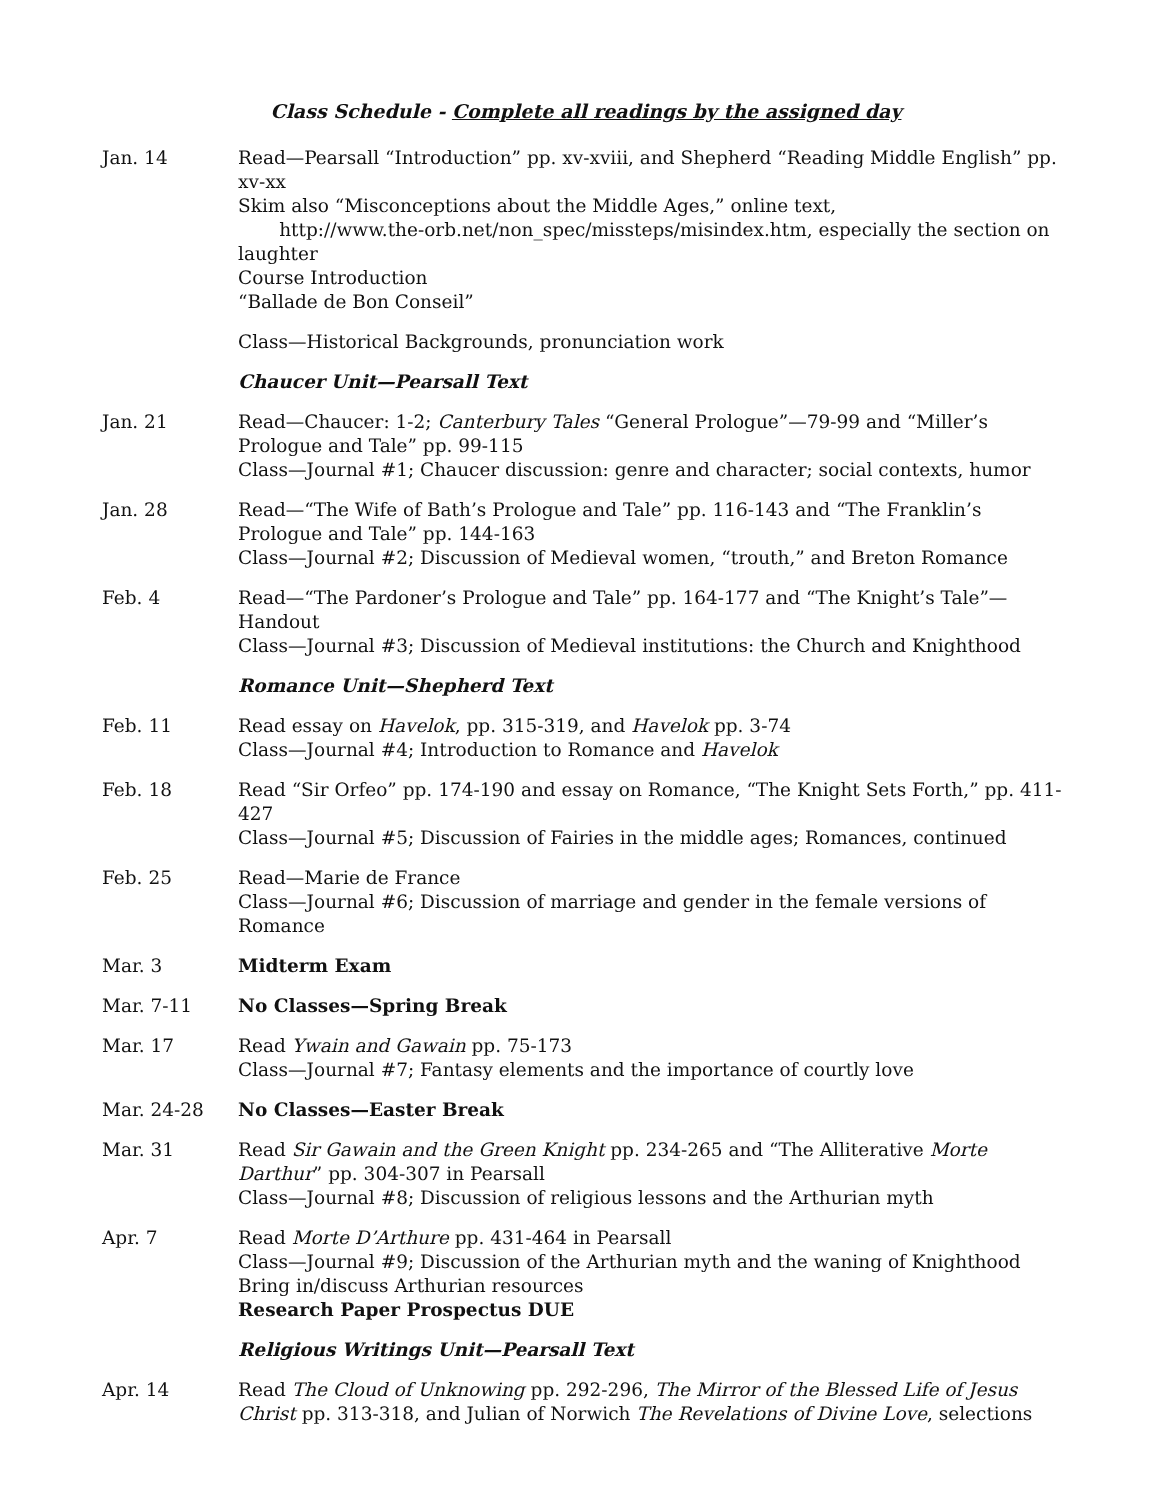Class Schedule - Complete all readings by the assigned day
Jan. 14 Read—Pearsall “Introduction” pp. xv-xviii, and Shepherd “Reading Middle English” pp. xv-xx
Skim also “Misconceptions about the Middle Ages,” online text,
http://www.the-orb.net/non_spec/missteps/misindex.htm, especially the section on laughter
Course Introduction
“Ballade de Bon Conseil”
Class—Historical Backgrounds, pronunciation work
Chaucer Unit—Pearsall Text
Jan. 21 Read—Chaucer: 1-2; Canterbury Tales “General Prologue”—79-99 and “Miller’s Prologue and Tale” pp. 99-115
Class—Journal #1; Chaucer discussion: genre and character; social contexts, humor
Jan. 28 Read—“The Wife of Bath’s Prologue and Tale” pp. 116-143 and “The Franklin’s Prologue and Tale” pp. 144-163
Class—Journal #2; Discussion of Medieval women, “trouth,” and Breton Romance
Feb. 4 Read—“The Pardoner’s Prologue and Tale” pp. 164-177 and “The Knight’s Tale”—Handout
Class—Journal #3; Discussion of Medieval institutions: the Church and Knighthood
Romance Unit—Shepherd Text
Feb. 11 Read essay on Havelok, pp. 315-319, and Havelok pp. 3-74
Class—Journal #4; Introduction to Romance and Havelok
Feb. 18 Read “Sir Orfeo” pp. 174-190 and essay on Romance, “The Knight Sets Forth,” pp. 411-427
Class—Journal #5; Discussion of Fairies in the middle ages; Romances, continued
Feb. 25 Read—Marie de France
Class—Journal #6; Discussion of marriage and gender in the female versions of Romance
Mar. 3 Midterm Exam
Mar. 7-11 No Classes—Spring Break
Mar. 17 Read Ywain and Gawain pp. 75-173
Class—Journal #7; Fantasy elements and the importance of courtly love
Mar. 24-28 No Classes—Easter Break
Mar. 31 Read Sir Gawain and the Green Knight pp. 234-265 and “The Alliterative Morte Darthur” pp. 304-307 in Pearsall
Class—Journal #8; Discussion of religious lessons and the Arthurian myth
Apr. 7 Read Morte D’Arthure pp. 431-464 in Pearsall
Class—Journal #9; Discussion of the Arthurian myth and the waning of Knighthood
Bring in/discuss Arthurian resources
Research Paper Prospectus DUE
Religious Writings Unit—Pearsall Text
Apr. 14 Read The Cloud of Unknowing pp. 292-296, The Mirror of the Blessed Life of Jesus Christ pp. 313-318, and Julian of Norwich The Revelations of Divine Love, selections